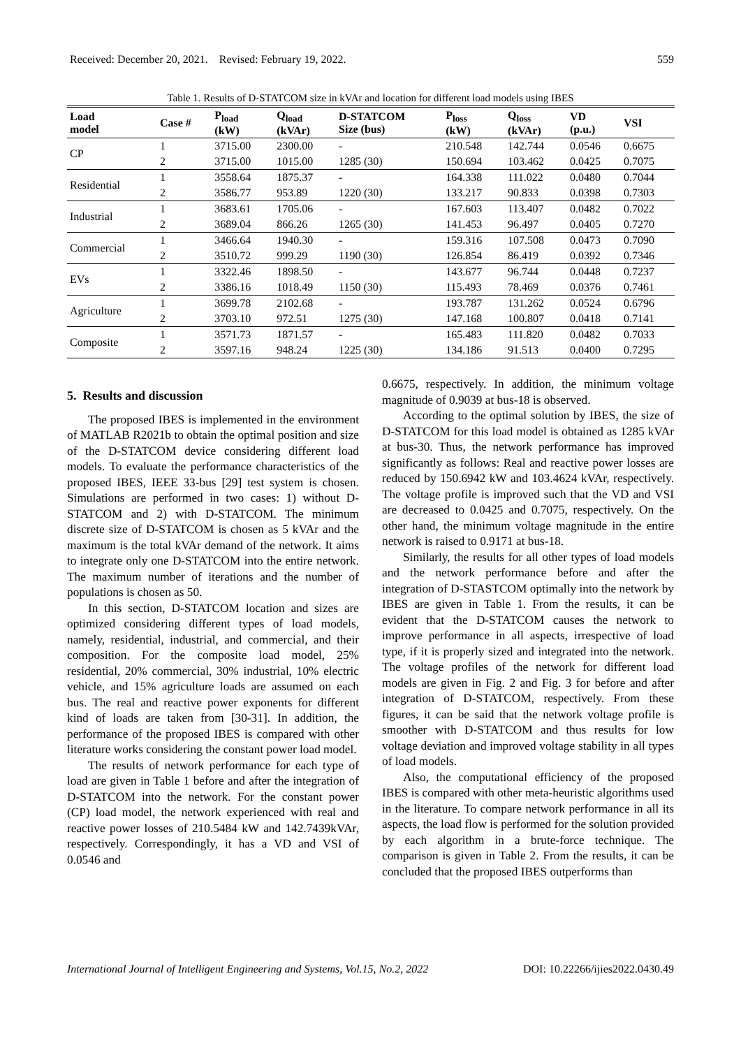Received: December 20, 2021. Revised: February 19, 2022. 559
Table 1. Results of D-STATCOM size in kVAr and location for different load models using IBES
| Load model | Case # | P<sub>load</sub> (kW) | Q<sub>load</sub> (kVAr) | D-STATCOM Size (bus) | P<sub>loss</sub> (kW) | Q<sub>loss</sub> (kVAr) | VD (p.u.) | VSI |
| --- | --- | --- | --- | --- | --- | --- | --- | --- |
| CP | 1 | 3715.00 | 2300.00 | - | 210.548 | 142.744 | 0.0546 | 0.6675 |
| | 2 | 3715.00 | 1015.00 | 1285 (30) | 150.694 | 103.462 | 0.0425 | 0.7075 |
| Residential | 1 | 3558.64 | 1875.37 | - | 164.338 | 111.022 | 0.0480 | 0.7044 |
| | 2 | 3586.77 | 953.89 | 1220 (30) | 133.217 | 90.833 | 0.0398 | 0.7303 |
| Industrial | 1 | 3683.61 | 1705.06 | - | 167.603 | 113.407 | 0.0482 | 0.7022 |
| | 2 | 3689.04 | 866.26 | 1265 (30) | 141.453 | 96.497 | 0.0405 | 0.7270 |
| Commercial | 1 | 3466.64 | 1940.30 | - | 159.316 | 107.508 | 0.0473 | 0.7090 |
| | 2 | 3510.72 | 999.29 | 1190 (30) | 126.854 | 86.419 | 0.0392 | 0.7346 |
| EVs | 1 | 3322.46 | 1898.50 | - | 143.677 | 96.744 | 0.0448 | 0.7237 |
| | 2 | 3386.16 | 1018.49 | 1150 (30) | 115.493 | 78.469 | 0.0376 | 0.7461 |
| Agriculture | 1 | 3699.78 | 2102.68 | - | 193.787 | 131.262 | 0.0524 | 0.6796 |
| | 2 | 3703.10 | 972.51 | 1275 (30) | 147.168 | 100.807 | 0.0418 | 0.7141 |
| Composite | 1 | 3571.73 | 1871.57 | - | 165.483 | 111.820 | 0.0482 | 0.7033 |
| | 2 | 3597.16 | 948.24 | 1225 (30) | 134.186 | 91.513 | 0.0400 | 0.7295 |
5. Results and discussion
The proposed IBES is implemented in the environment of MATLAB R2021b to obtain the optimal position and size of the D-STATCOM device considering different load models. To evaluate the performance characteristics of the proposed IBES, IEEE 33-bus [29] test system is chosen. Simulations are performed in two cases: 1) without D-STATCOM and 2) with D-STATCOM. The minimum discrete size of D-STATCOM is chosen as 5 kVAr and the maximum is the total kVAr demand of the network. It aims to integrate only one D-STATCOM into the entire network. The maximum number of iterations and the number of populations is chosen as 50.
In this section, D-STATCOM location and sizes are optimized considering different types of load models, namely, residential, industrial, and commercial, and their composition. For the composite load model, 25% residential, 20% commercial, 30% industrial, 10% electric vehicle, and 15% agriculture loads are assumed on each bus. The real and reactive power exponents for different kind of loads are taken from [30-31]. In addition, the performance of the proposed IBES is compared with other literature works considering the constant power load model.
The results of network performance for each type of load are given in Table 1 before and after the integration of D-STATCOM into the network. For the constant power (CP) load model, the network experienced with real and reactive power losses of 210.5484 kW and 142.7439kVAr, respectively. Correspondingly, it has a VD and VSI of 0.0546 and
0.6675, respectively. In addition, the minimum voltage magnitude of 0.9039 at bus-18 is observed.
According to the optimal solution by IBES, the size of D-STATCOM for this load model is obtained as 1285 kVAr at bus-30. Thus, the network performance has improved significantly as follows: Real and reactive power losses are reduced by 150.6942 kW and 103.4624 kVAr, respectively. The voltage profile is improved such that the VD and VSI are decreased to 0.0425 and 0.7075, respectively. On the other hand, the minimum voltage magnitude in the entire network is raised to 0.9171 at bus-18.
Similarly, the results for all other types of load models and the network performance before and after the integration of D-STASTCOM optimally into the network by IBES are given in Table 1. From the results, it can be evident that the D-STATCOM causes the network to improve performance in all aspects, irrespective of load type, if it is properly sized and integrated into the network. The voltage profiles of the network for different load models are given in Fig. 2 and Fig. 3 for before and after integration of D-STATCOM, respectively. From these figures, it can be said that the network voltage profile is smoother with D-STATCOM and thus results for low voltage deviation and improved voltage stability in all types of load models.
Also, the computational efficiency of the proposed IBES is compared with other meta-heuristic algorithms used in the literature. To compare network performance in all its aspects, the load flow is performed for the solution provided by each algorithm in a brute-force technique. The comparison is given in Table 2. From the results, it can be concluded that the proposed IBES outperforms than
International Journal of Intelligent Engineering and Systems, Vol.15, No.2, 2022 DOI: 10.22266/ijies2022.0430.49